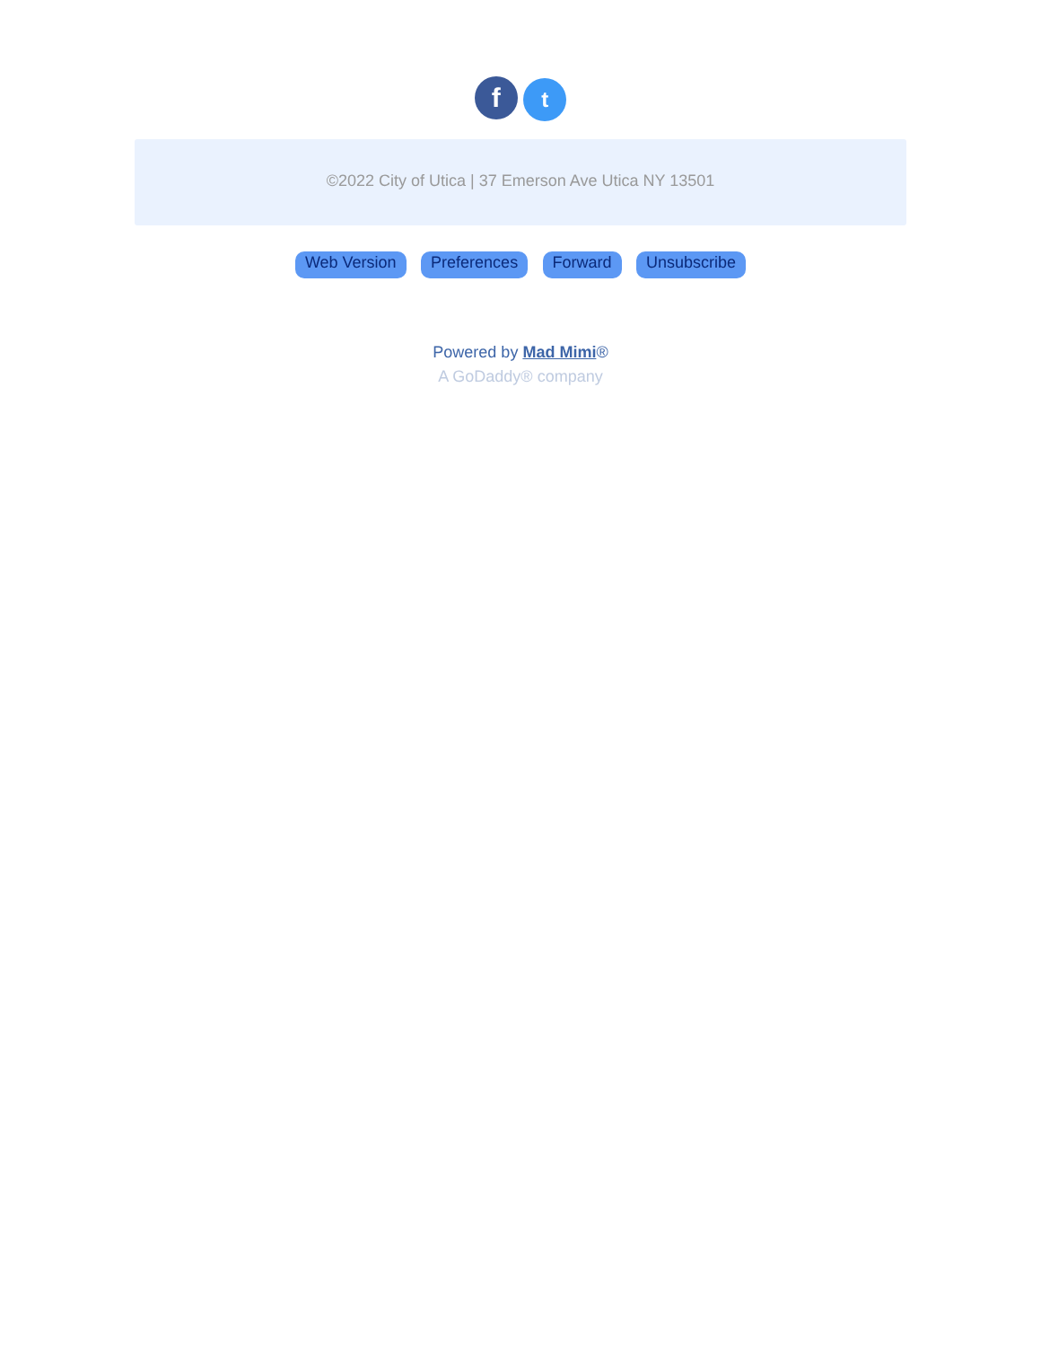f t
©2022 City of Utica | 37 Emerson Ave Utica NY 13501
Web Version Preferences Forward Unsubscribe
Powered by Mad Mimi®
A GoDaddy® company